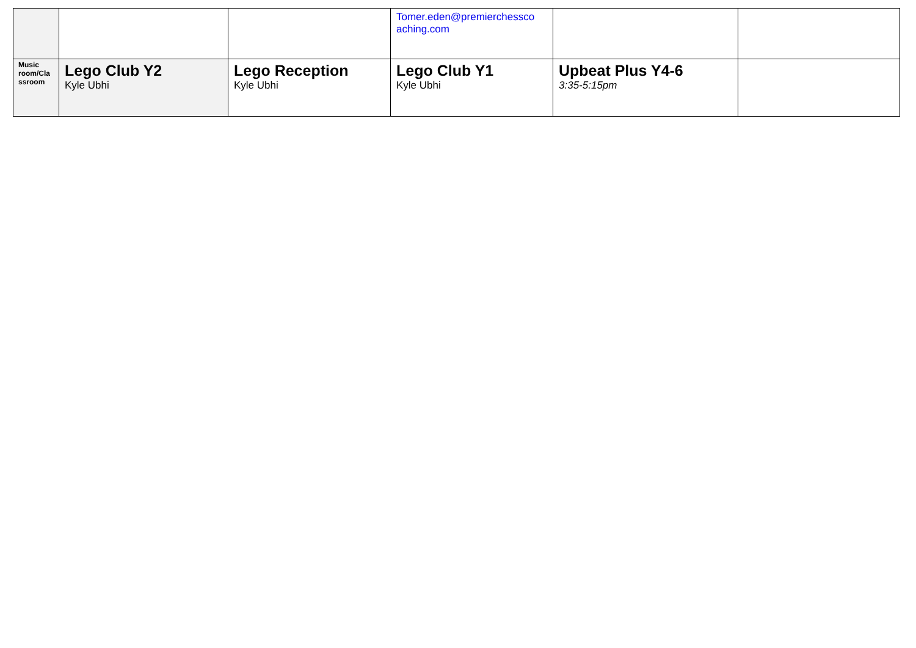| | | | Tomer.eden@premierchessco aching.com | | |
| Music room/Cla ssroom | Lego Club Y2 Kyle Ubhi | Lego Reception Kyle Ubhi | Lego Club Y1 Kyle Ubhi | Upbeat Plus Y4-6 3:35-5:15pm | |